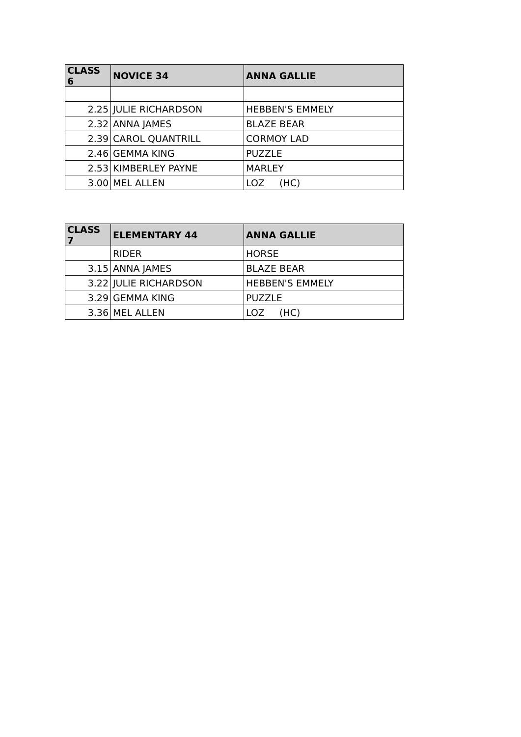| CLASS 6 | NOVICE 34 | ANNA GALLIE |
| --- | --- | --- |
| 2.25 | JULIE RICHARDSON | HEBBEN'S EMMELY |
| 2.32 | ANNA JAMES | BLAZE BEAR |
| 2.39 | CAROL QUANTRILL | CORMOY LAD |
| 2.46 | GEMMA KING | PUZZLE |
| 2.53 | KIMBERLEY PAYNE | MARLEY |
| 3.00 | MEL ALLEN | LOZ (HC) |
| CLASS 7 | ELEMENTARY 44 | ANNA GALLIE |
| --- | --- | --- |
| | RIDER | HORSE |
| 3.15 | ANNA JAMES | BLAZE BEAR |
| 3.22 | JULIE RICHARDSON | HEBBEN'S EMMELY |
| 3.29 | GEMMA KING | PUZZLE |
| 3.36 | MEL ALLEN | LOZ (HC) |